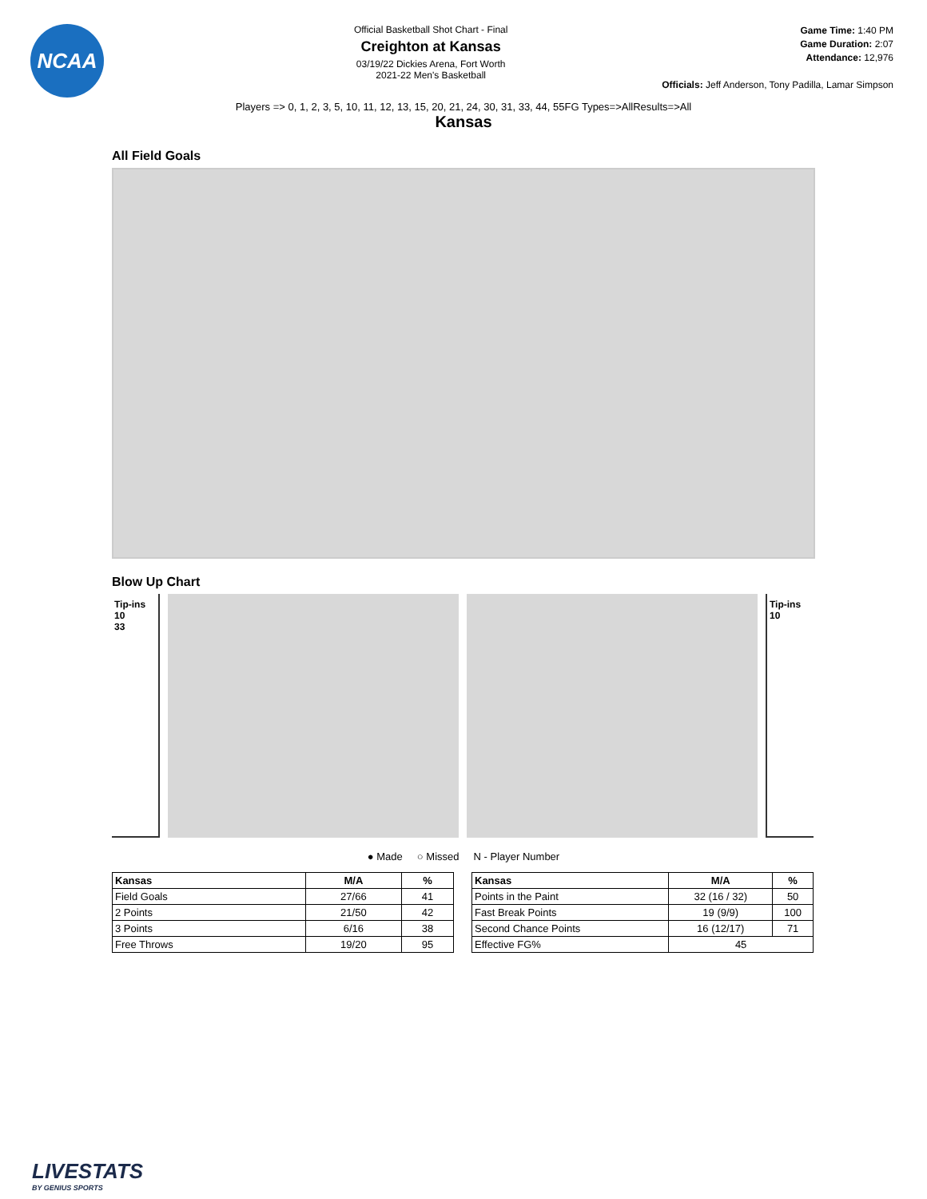NCAA
Official Basketball Shot Chart - Final
Creighton at Kansas
03/19/22 Dickies Arena, Fort Worth
2021-22 Men's Basketball
Game Time: 1:40 PM
Game Duration: 2:07
Attendance: 12,976
Officials: Jeff Anderson, Tony Padilla, Lamar Simpson
Players => 0, 1, 2, 3, 5, 10, 11, 12, 13, 15, 20, 21, 24, 30, 31, 33, 44, 55FG Types=>AllResults=>All
Kansas
All Field Goals
Blow Up Chart
Tip-ins
10
33
Tip-ins
10
● Made ○ Missed N - Player Number
| Kansas | M/A | % |
| --- | --- | --- |
| Field Goals | 27/66 | 41 |
| 2 Points | 21/50 | 42 |
| 3 Points | 6/16 | 38 |
| Free Throws | 19/20 | 95 |
| Kansas | M/A | % |
| --- | --- | --- |
| Points in the Paint | 32 (16 / 32) | 50 |
| Fast Break Points | 19 (9/9) | 100 |
| Second Chance Points | 16 (12/17) | 71 |
| Effective FG% | 45 | |
LIVESTATS
BY GENIUS SPORTS